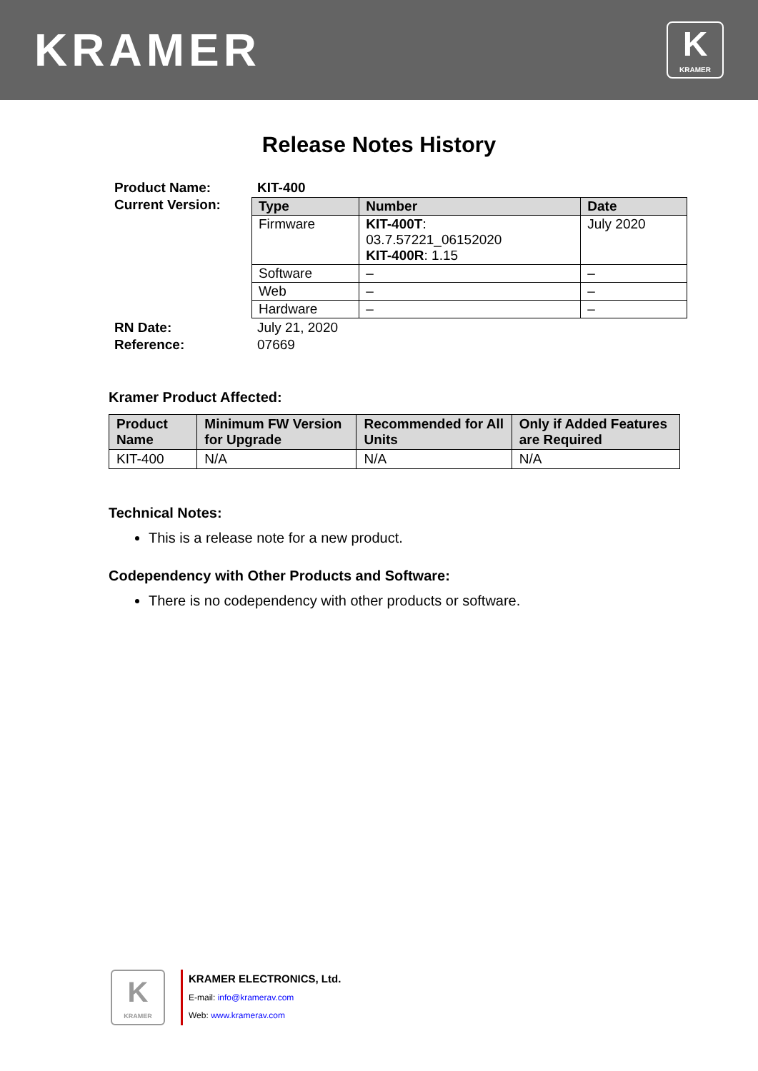KRAMER
K
KRAMER
Release Notes History
| Product Name: | KIT-400 |
| Current Version: | / Type / Number / Date / / --- / --- / --- / / Firmware / KIT-400T : 03.7.57221_06152020 KIT-400R : 1.15 / July 2020 / / Software / – / – / / Web / – / – / / Hardware / – / – / |
| RN Date: | July 21, 2020 |
| Reference: | 07669 |
Kramer Product Affected:
| Product Name | Minimum FW Version for Upgrade | Recommended for All Units | Only if Added Features are Required |
| --- | --- | --- | --- |
| KIT-400 | N/A | N/A | N/A |
Technical Notes:
This is a release note for a new product.
Codependency with Other Products and Software:
There is no codependency with other products or software.
K
KRAMER
KRAMER ELECTRONICS, Ltd.
E-mail: info@kramerav.com
Web: www.kramerav.com